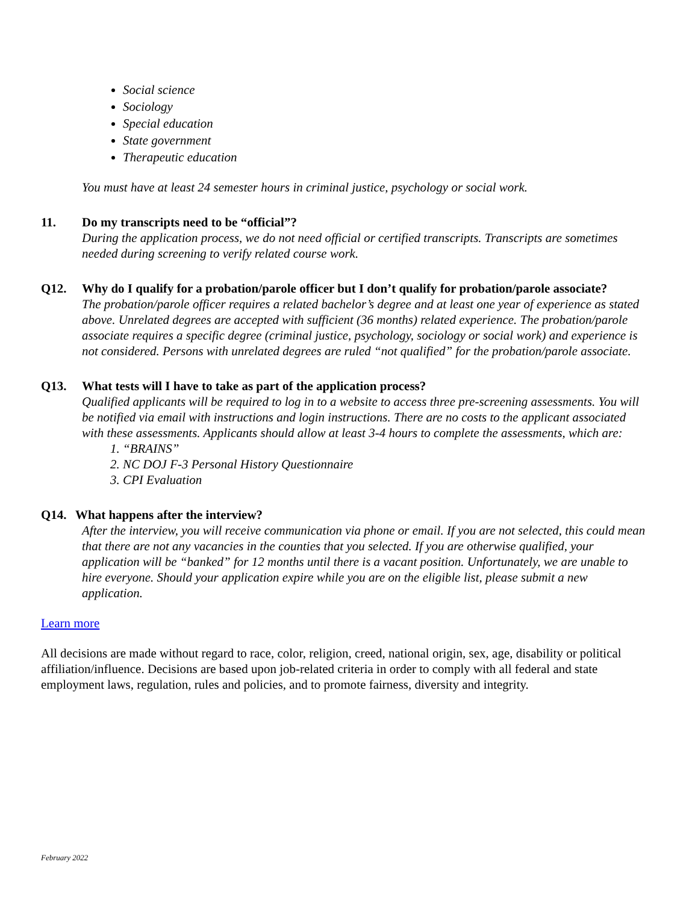Social science
Sociology
Special education
State government
Therapeutic education
You must have at least 24 semester hours in criminal justice, psychology or social work.
11. Do my transcripts need to be “official”?
During the application process, we do not need official or certified transcripts. Transcripts are sometimes needed during screening to verify related course work.
Q12. Why do I qualify for a probation/parole officer but I don’t qualify for probation/parole associate?
The probation/parole officer requires a related bachelor’s degree and at least one year of experience as stated above. Unrelated degrees are accepted with sufficient (36 months) related experience. The probation/parole associate requires a specific degree (criminal justice, psychology, sociology or social work) and experience is not considered. Persons with unrelated degrees are ruled “not qualified” for the probation/parole associate.
Q13. What tests will I have to take as part of the application process?
Qualified applicants will be required to log in to a website to access three pre-screening assessments. You will be notified via email with instructions and login instructions. There are no costs to the applicant associated with these assessments. Applicants should allow at least 3-4 hours to complete the assessments, which are:
1. “BRAINS”
2. NC DOJ F-3 Personal History Questionnaire
3. CPI Evaluation
Q14. What happens after the interview?
After the interview, you will receive communication via phone or email. If you are not selected, this could mean that there are not any vacancies in the counties that you selected. If you are otherwise qualified, your application will be “banked” for 12 months until there is a vacant position. Unfortunately, we are unable to hire everyone. Should your application expire while you are on the eligible list, please submit a new application.
Learn more
All decisions are made without regard to race, color, religion, creed, national origin, sex, age, disability or political affiliation/influence. Decisions are based upon job-related criteria in order to comply with all federal and state employment laws, regulation, rules and policies, and to promote fairness, diversity and integrity.
February 2022